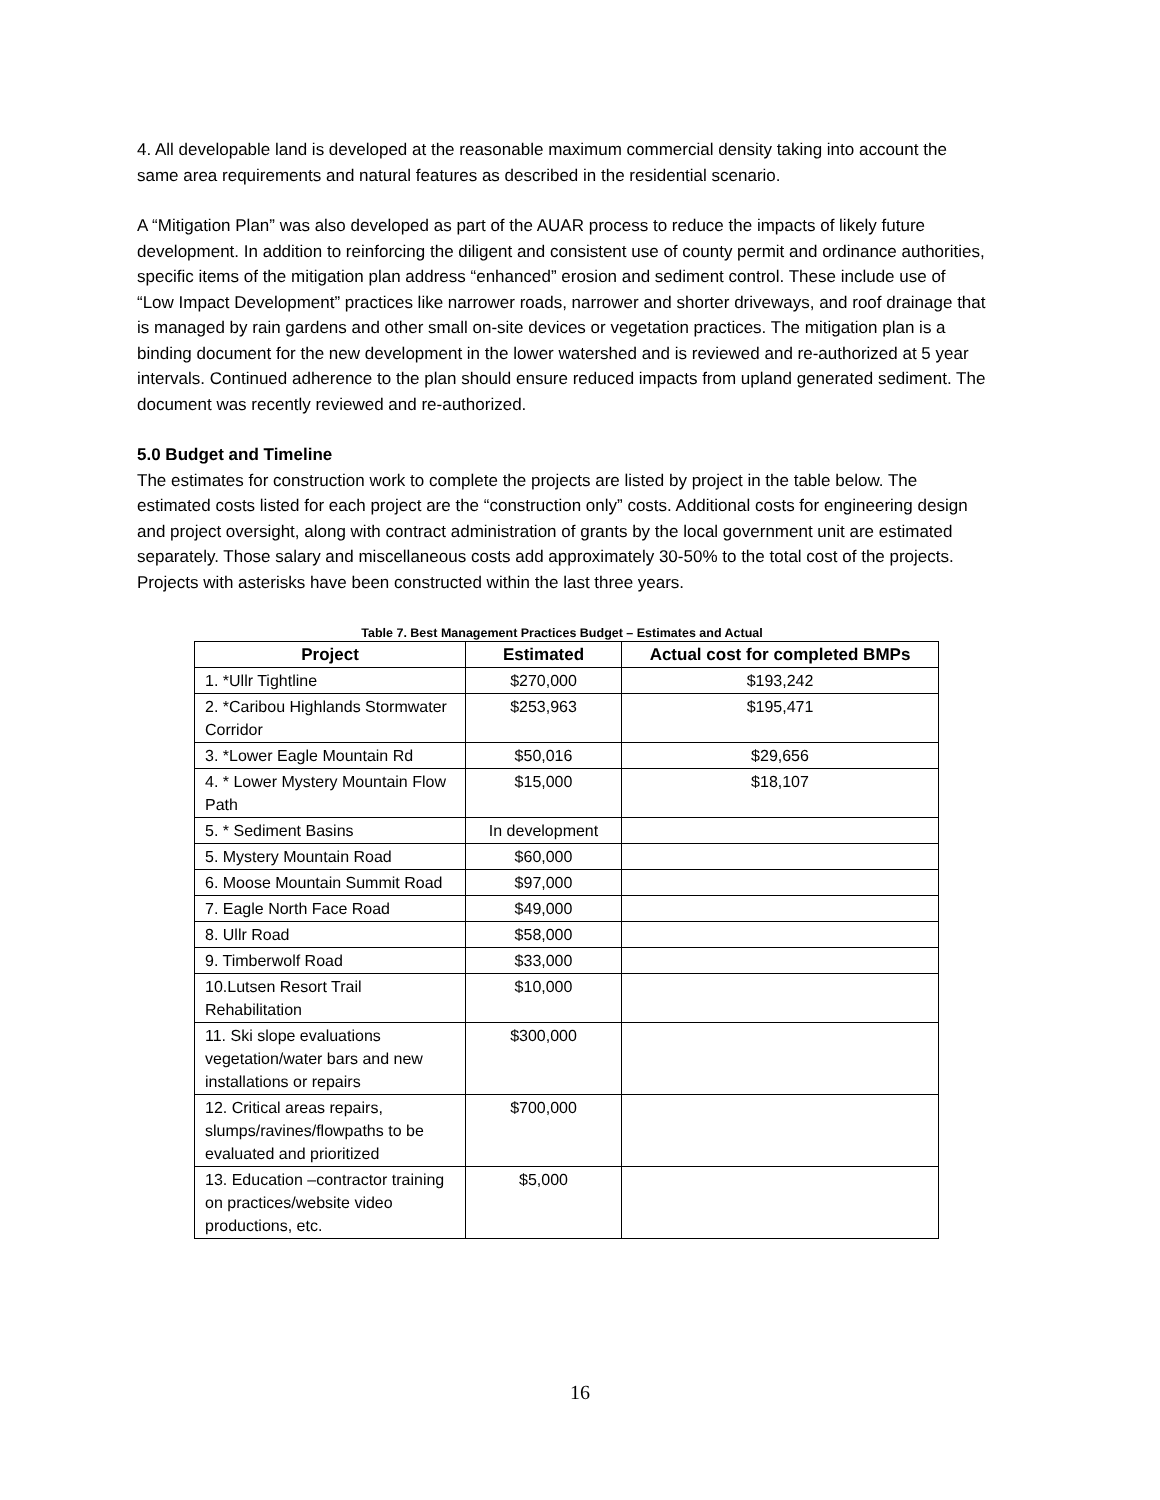4. All developable land is developed at the reasonable maximum commercial density taking into account the same area requirements and natural features as described in the residential scenario.
A “Mitigation Plan” was also developed as part of the AUAR process to reduce the impacts of likely future development. In addition to reinforcing the diligent and consistent use of county permit and ordinance authorities, specific items of the mitigation plan address “enhanced” erosion and sediment control. These include use of “Low Impact Development” practices like narrower roads, narrower and shorter driveways, and roof drainage that is managed by rain gardens and other small on-site devices or vegetation practices. The mitigation plan is a binding document for the new development in the lower watershed and is reviewed and re-authorized at 5 year intervals. Continued adherence to the plan should ensure reduced impacts from upland generated sediment. The document was recently reviewed and re-authorized.
5.0 Budget and Timeline
The estimates for construction work to complete the projects are listed by project in the table below. The estimated costs listed for each project are the “construction only” costs. Additional costs for engineering design and project oversight, along with contract administration of grants by the local government unit are estimated separately. Those salary and miscellaneous costs add approximately 30-50% to the total cost of the projects. Projects with asterisks have been constructed within the last three years.
Table 7. Best Management Practices Budget – Estimates and Actual
| Project | Estimated | Actual cost for completed BMPs |
| --- | --- | --- |
| 1. *Ullr Tightline | $270,000 | $193,242 |
| 2. *Caribou Highlands Stormwater Corridor | $253,963 | $195,471 |
| 3. *Lower Eagle Mountain Rd | $50,016 | $29,656 |
| 4. * Lower Mystery Mountain Flow Path | $15,000 | $18,107 |
| 5. * Sediment Basins | In development | |
| 5. Mystery Mountain Road | $60,000 | |
| 6. Moose Mountain Summit Road | $97,000 | |
| 7. Eagle North Face Road | $49,000 | |
| 8. Ullr Road | $58,000 | |
| 9. Timberwolf Road | $33,000 | |
| 10.Lutsen Resort Trail Rehabilitation | $10,000 | |
| 11. Ski slope evaluations vegetation/water bars and new installations or repairs | $300,000 | |
| 12. Critical areas repairs, slumps/ravines/flowpaths to be evaluated and prioritized | $700,000 | |
| 13. Education –contractor training on practices/website video productions, etc. | $5,000 | |
16